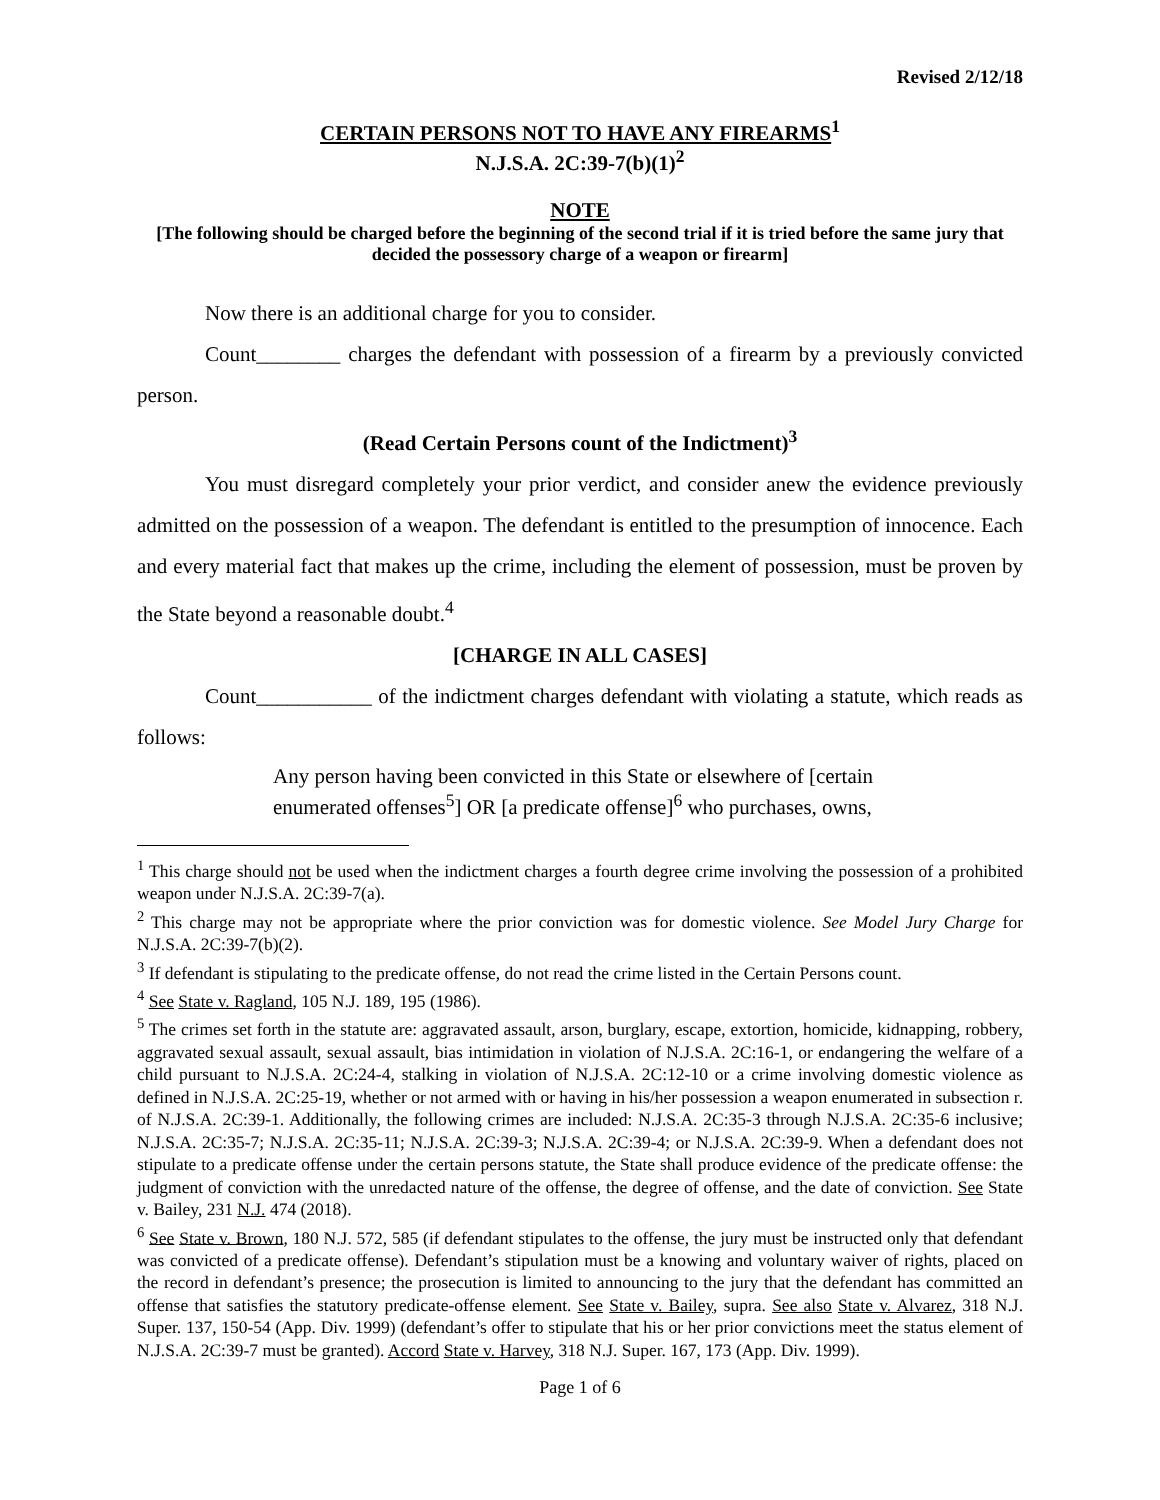Revised 2/12/18
CERTAIN PERSONS NOT TO HAVE ANY FIREARMS<sup>1</sup>
N.J.S.A. 2C:39-7(b)(1)<sup>2</sup>
NOTE
[The following should be charged before the beginning of the second trial if it is tried before the same jury that decided the possessory charge of a weapon or firearm]
Now there is an additional charge for you to consider.
Count________ charges the defendant with possession of a firearm by a previously convicted person.
(Read Certain Persons count of the Indictment)<sup>3</sup>
You must disregard completely your prior verdict, and consider anew the evidence previously admitted on the possession of a weapon. The defendant is entitled to the presumption of innocence. Each and every material fact that makes up the crime, including the element of possession, must be proven by the State beyond a reasonable doubt.<sup>4</sup>
[CHARGE IN ALL CASES]
Count___________ of the indictment charges defendant with violating a statute, which reads as follows:
Any person having been convicted in this State or elsewhere of [certain enumerated offenses<sup>5</sup>] OR [a predicate offense]<sup>6</sup> who purchases, owns,
<sup>1</sup> This charge should not be used when the indictment charges a fourth degree crime involving the possession of a prohibited weapon under N.J.S.A. 2C:39-7(a).
<sup>2</sup> This charge may not be appropriate where the prior conviction was for domestic violence. See Model Jury Charge for N.J.S.A. 2C:39-7(b)(2).
<sup>3</sup> If defendant is stipulating to the predicate offense, do not read the crime listed in the Certain Persons count.
<sup>4</sup> See State v. Ragland, 105 N.J. 189, 195 (1986).
<sup>5</sup> The crimes set forth in the statute are: aggravated assault, arson, burglary, escape, extortion, homicide, kidnapping, robbery, aggravated sexual assault, sexual assault, bias intimidation in violation of N.J.S.A. 2C:16-1, or endangering the welfare of a child pursuant to N.J.S.A. 2C:24-4, stalking in violation of N.J.S.A. 2C:12-10 or a crime involving domestic violence as defined in N.J.S.A. 2C:25-19, whether or not armed with or having in his/her possession a weapon enumerated in subsection r. of N.J.S.A. 2C:39-1. Additionally, the following crimes are included: N.J.S.A. 2C:35-3 through N.J.S.A. 2C:35-6 inclusive; N.J.S.A. 2C:35-7; N.J.S.A. 2C:35-11; N.J.S.A. 2C:39-3; N.J.S.A. 2C:39-4; or N.J.S.A. 2C:39-9. When a defendant does not stipulate to a predicate offense under the certain persons statute, the State shall produce evidence of the predicate offense: the judgment of conviction with the unredacted nature of the offense, the degree of offense, and the date of conviction. See State v. Bailey, 231 N.J. 474 (2018).
<sup>6</sup> See State v. Brown, 180 N.J. 572, 585 (if defendant stipulates to the offense, the jury must be instructed only that defendant was convicted of a predicate offense). Defendant’s stipulation must be a knowing and voluntary waiver of rights, placed on the record in defendant’s presence; the prosecution is limited to announcing to the jury that the defendant has committed an offense that satisfies the statutory predicate-offense element. See State v. Bailey, supra. See also State v. Alvarez, 318 N.J. Super. 137, 150-54 (App. Div. 1999) (defendant’s offer to stipulate that his or her prior convictions meet the status element of N.J.S.A. 2C:39-7 must be granted). Accord State v. Harvey, 318 N.J. Super. 167, 173 (App. Div. 1999).
Page 1 of 6